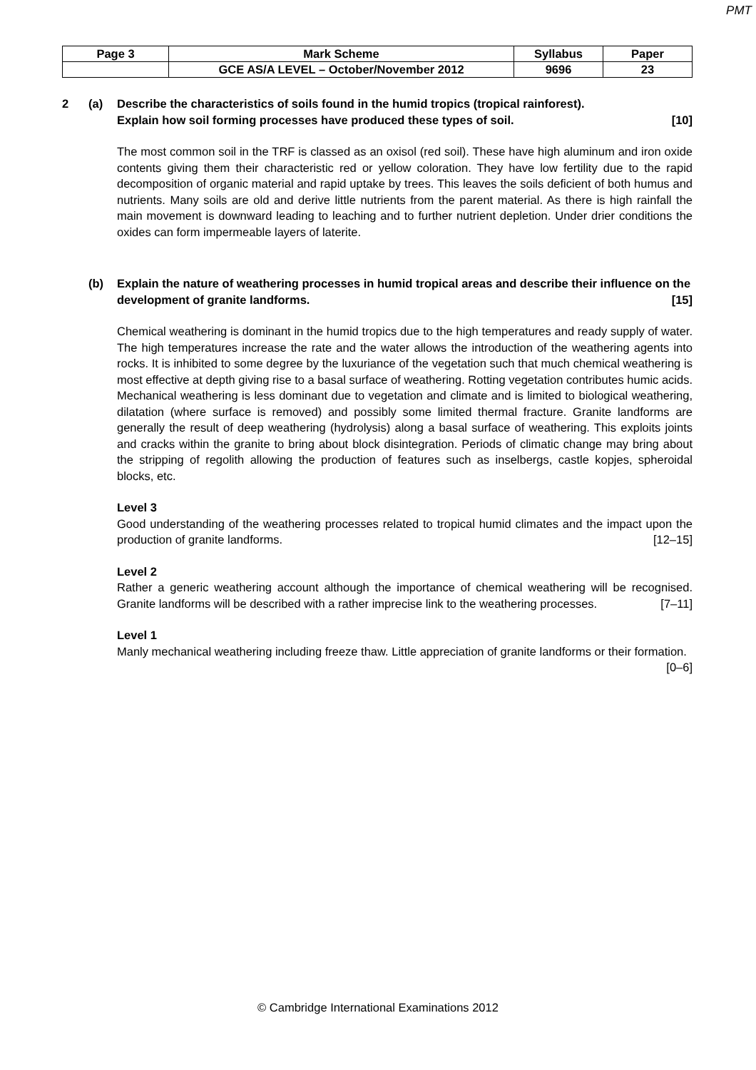PMT
| Page 3 | Mark Scheme | Syllabus | Paper |
| | GCE AS/A LEVEL – October/November 2012 | 9696 | 23 |
2 (a) Describe the characteristics of soils found in the humid tropics (tropical rainforest).
Explain how soil forming processes have produced these types of soil. [10]
The most common soil in the TRF is classed as an oxisol (red soil). These have high aluminum and iron oxide contents giving them their characteristic red or yellow coloration. They have low fertility due to the rapid decomposition of organic material and rapid uptake by trees. This leaves the soils deficient of both humus and nutrients. Many soils are old and derive little nutrients from the parent material. As there is high rainfall the main movement is downward leading to leaching and to further nutrient depletion. Under drier conditions the oxides can form impermeable layers of laterite.
(b) Explain the nature of weathering processes in humid tropical areas and describe their influence on the development of granite landforms. [15]
Chemical weathering is dominant in the humid tropics due to the high temperatures and ready supply of water. The high temperatures increase the rate and the water allows the introduction of the weathering agents into rocks. It is inhibited to some degree by the luxuriance of the vegetation such that much chemical weathering is most effective at depth giving rise to a basal surface of weathering. Rotting vegetation contributes humic acids. Mechanical weathering is less dominant due to vegetation and climate and is limited to biological weathering, dilatation (where surface is removed) and possibly some limited thermal fracture. Granite landforms are generally the result of deep weathering (hydrolysis) along a basal surface of weathering. This exploits joints and cracks within the granite to bring about block disintegration. Periods of climatic change may bring about the stripping of regolith allowing the production of features such as inselbergs, castle kopjes, spheroidal blocks, etc.
Level 3
Good understanding of the weathering processes related to tropical humid climates and the impact upon the production of granite landforms. [12–15]
Level 2
Rather a generic weathering account although the importance of chemical weathering will be recognised. Granite landforms will be described with a rather imprecise link to the weathering processes. [7–11]
Level 1
Manly mechanical weathering including freeze thaw. Little appreciation of granite landforms or their formation. [0–6]
© Cambridge International Examinations 2012